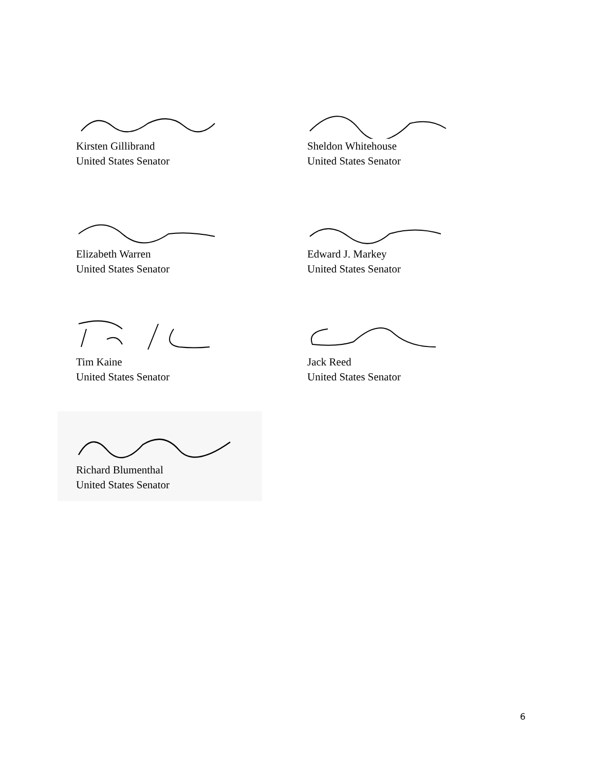Kirsten Gillibrand
United States Senator
Sheldon Whitehouse
United States Senator
Elizabeth Warren
United States Senator
Edward J. Markey
United States Senator
Tim Kaine
United States Senator
Jack Reed
United States Senator
Richard Blumenthal
United States Senator
6